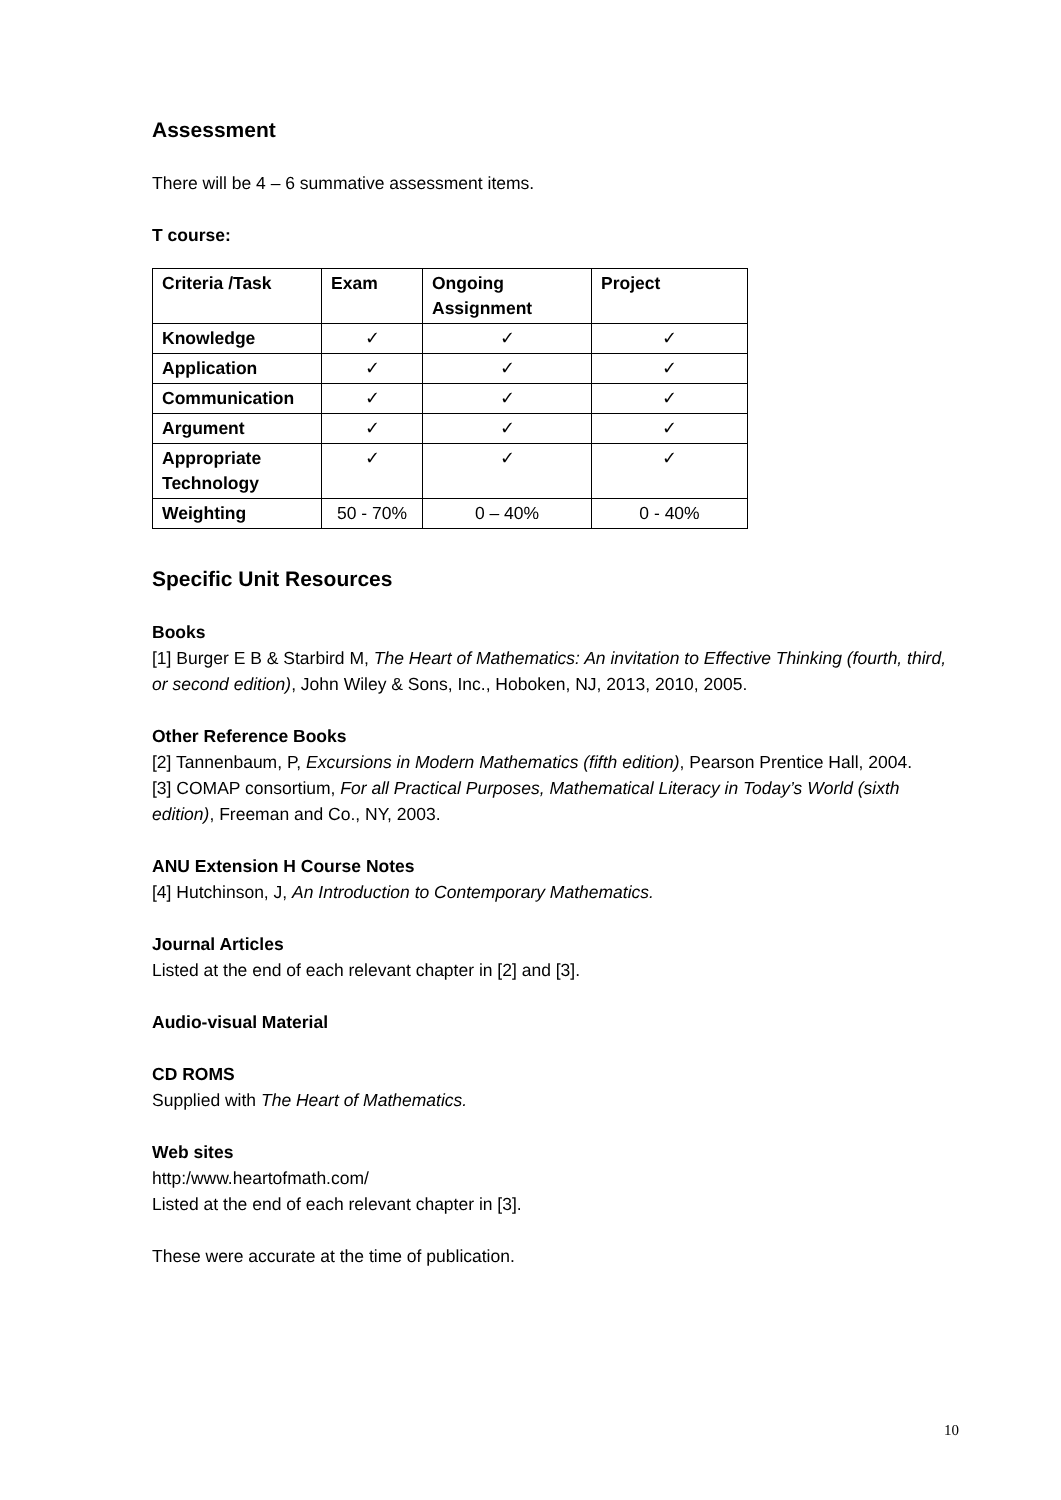Assessment
There will be 4 – 6 summative assessment items.
T course:
| Criteria /Task | Exam | Ongoing Assignment | Project |
| Knowledge | ✓ | ✓ | ✓ |
| Application | ✓ | ✓ | ✓ |
| Communication | ✓ | ✓ | ✓ |
| Argument | ✓ | ✓ | ✓ |
| Appropriate Technology | ✓ | ✓ | ✓ |
| Weighting | 50 - 70% | 0 – 40% | 0 - 40% |
Specific Unit Resources
Books
[1] Burger E B & Starbird M, The Heart of Mathematics: An invitation to Effective Thinking (fourth, third, or second edition), John Wiley & Sons, Inc., Hoboken, NJ, 2013, 2010, 2005.
Other Reference Books
[2] Tannenbaum, P, Excursions in Modern Mathematics (fifth edition), Pearson Prentice Hall, 2004.
[3] COMAP consortium, For all Practical Purposes, Mathematical Literacy in Today’s World (sixth edition), Freeman and Co., NY, 2003.
ANU Extension H Course Notes
[4] Hutchinson, J, An Introduction to Contemporary Mathematics.
Journal Articles
Listed at the end of each relevant chapter in [2] and [3].
Audio-visual Material
CD ROMS
Supplied with The Heart of Mathematics.
Web sites
http:/www.heartofmath.com/
Listed at the end of each relevant chapter in [3].
These were accurate at the time of publication.
10